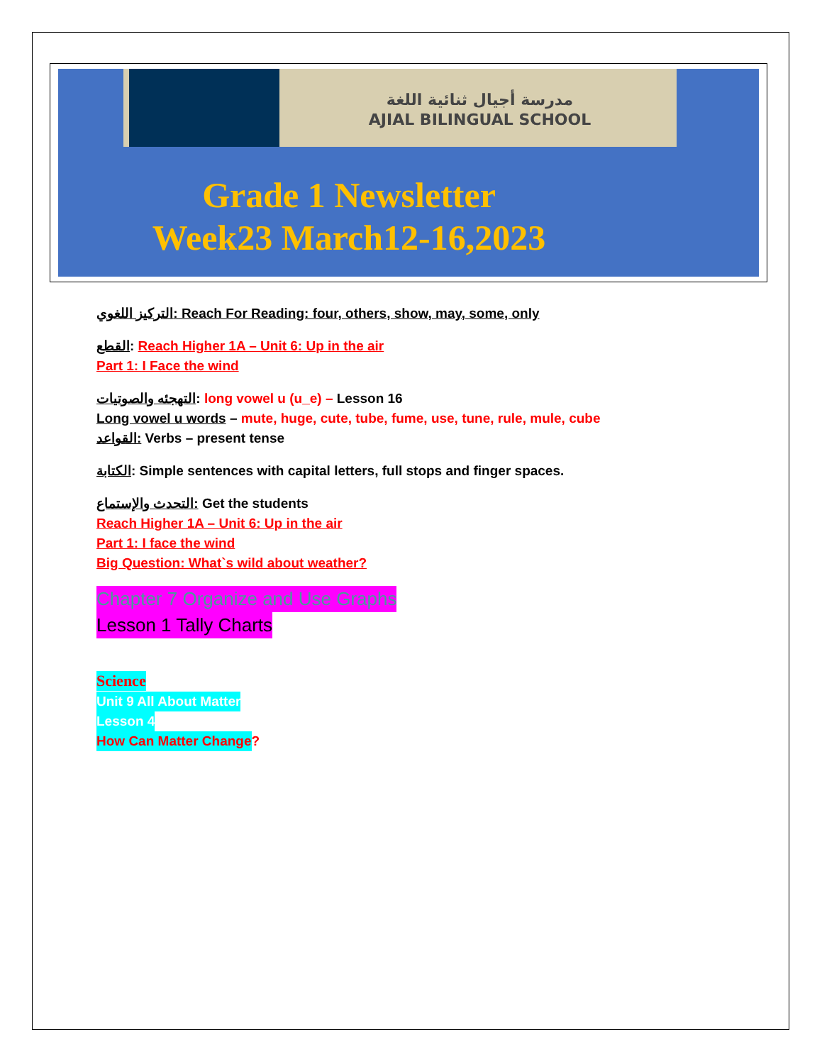مدرسة أجيال ثنائية اللغة
AJIAL BILINGUAL SCHOOL
Grade 1 Newsletter
Week23 March12-16,2023
التركيز اللغوي: Reach For Reading: four, others, show, may, some, only
القطع: Reach Higher 1A – Unit 6: Up in the air
Part 1: I Face the wind
التهجئه والصوتيات: long vowel u (u_e) – Lesson 16
Long vowel u words – mute, huge, cute, tube, fume, use, tune, rule, mule, cube
القواعد: Verbs – present tense
الكتابة: Simple sentences with capital letters, full stops and finger spaces.
التحدث والإستماع: Get the students
Reach Higher 1A – Unit 6: Up in the air
Part 1: I face the wind
Big Question: What`s wild about weather?
Chapter 7 Organize and Use Graphs
Lesson 1 Tally Charts
Science
Unit 9 All About Matter
Lesson 4
How Can Matter Change?